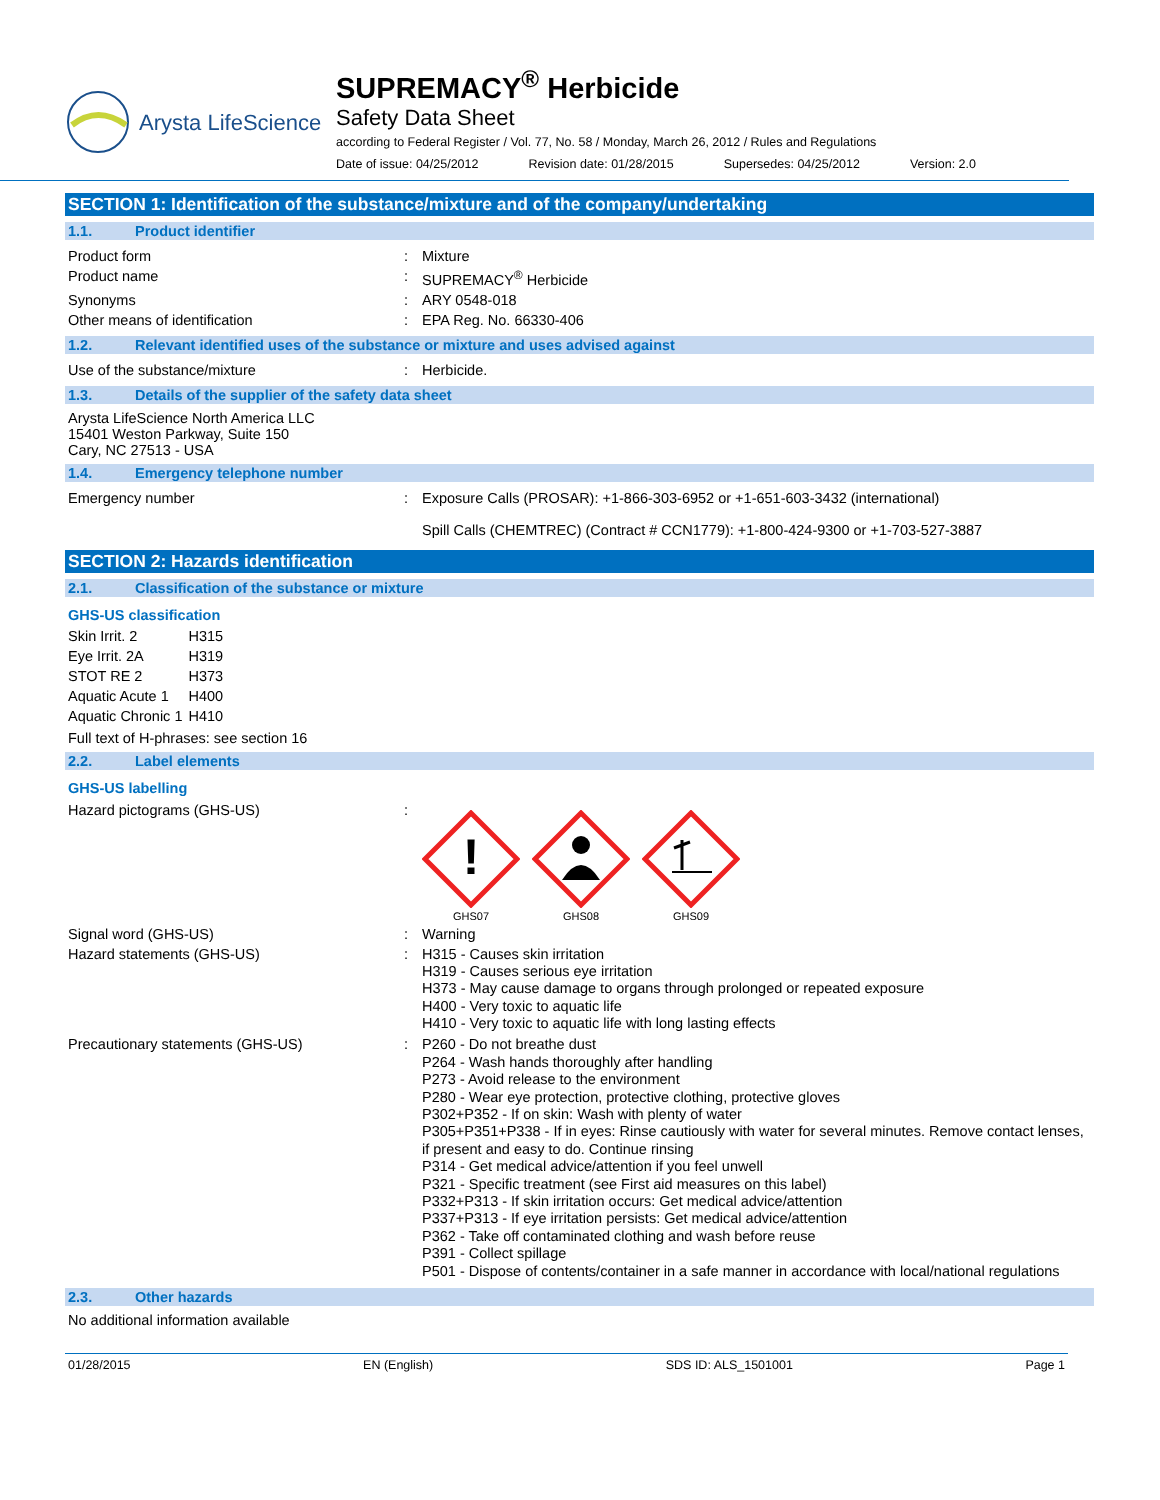Arysta LifeScience
SUPREMACY<sup>®</sup> Herbicide
Safety Data Sheet
according to Federal Register / Vol. 77, No. 58 / Monday, March 26, 2012 / Rules and Regulations
Date of issue: 04/25/2012 Revision date: 01/28/2015 Supersedes: 04/25/2012 Version: 2.0
SECTION 1: Identification of the substance/mixture and of the company/undertaking
1.1. Product identifier
| Product form | : | Mixture |
| Product name | : | SUPREMACY<sup>®</sup> Herbicide |
| Synonyms | : | ARY 0548-018 |
| Other means of identification | : | EPA Reg. No. 66330-406 |
1.2. Relevant identified uses of the substance or mixture and uses advised against
| Use of the substance/mixture | : | Herbicide. |
1.3. Details of the supplier of the safety data sheet
Arysta LifeScience North America LLC
15401 Weston Parkway, Suite 150
Cary, NC 27513 - USA
1.4. Emergency telephone number
| Emergency number | : | Exposure Calls (PROSAR): +1-866-303-6952 or +1-651-603-3432 (international) Spill Calls (CHEMTREC) (Contract # CCN1779): +1-800-424-9300 or +1-703-527-3887 |
SECTION 2: Hazards identification
2.1. Classification of the substance or mixture
GHS-US classification
| Skin Irrit. 2 | H315 |
| Eye Irrit. 2A | H319 |
| STOT RE 2 | H373 |
| Aquatic Acute 1 | H400 |
| Aquatic Chronic 1 | H410 |
Full text of H-phrases: see section 16
2.2. Label elements
GHS-US labelling
| Hazard pictograms (GHS-US) | : | ! GHS07 GHS08 GHS09 |
| Signal word (GHS-US) | : | Warning |
| Hazard statements (GHS-US) | : | H315 - Causes skin irritation H319 - Causes serious eye irritation H373 - May cause damage to organs through prolonged or repeated exposure H400 - Very toxic to aquatic life H410 - Very toxic to aquatic life with long lasting effects |
| Precautionary statements (GHS-US) | : | P260 - Do not breathe dust P264 - Wash hands thoroughly after handling P273 - Avoid release to the environment P280 - Wear eye protection, protective clothing, protective gloves P302+P352 - If on skin: Wash with plenty of water P305+P351+P338 - If in eyes: Rinse cautiously with water for several minutes. Remove contact lenses, if present and easy to do. Continue rinsing P314 - Get medical advice/attention if you feel unwell P321 - Specific treatment (see First aid measures on this label) P332+P313 - If skin irritation occurs: Get medical advice/attention P337+P313 - If eye irritation persists: Get medical advice/attention P362 - Take off contaminated clothing and wash before reuse P391 - Collect spillage P501 - Dispose of contents/container in a safe manner in accordance with local/national regulations |
2.3. Other hazards
No additional information available
01/28/2015 EN (English) SDS ID: ALS_1501001 Page 1